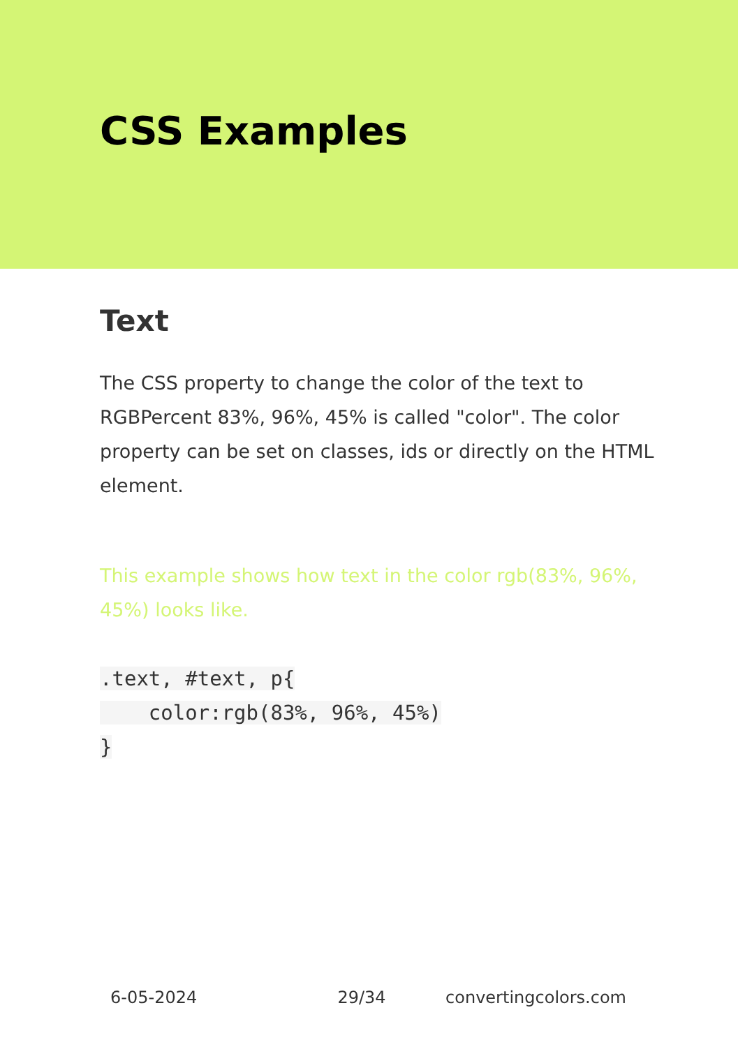CSS Examples
Text
The CSS property to change the color of the text to RGBPercent 83%, 96%, 45% is called "color". The color property can be set on classes, ids or directly on the HTML element.
This example shows how text in the color rgb(83%, 96%, 45%) looks like.
.text, #text, p{
    color:rgb(83%, 96%, 45%)
}
6-05-2024 29/34 convertingcolors.com